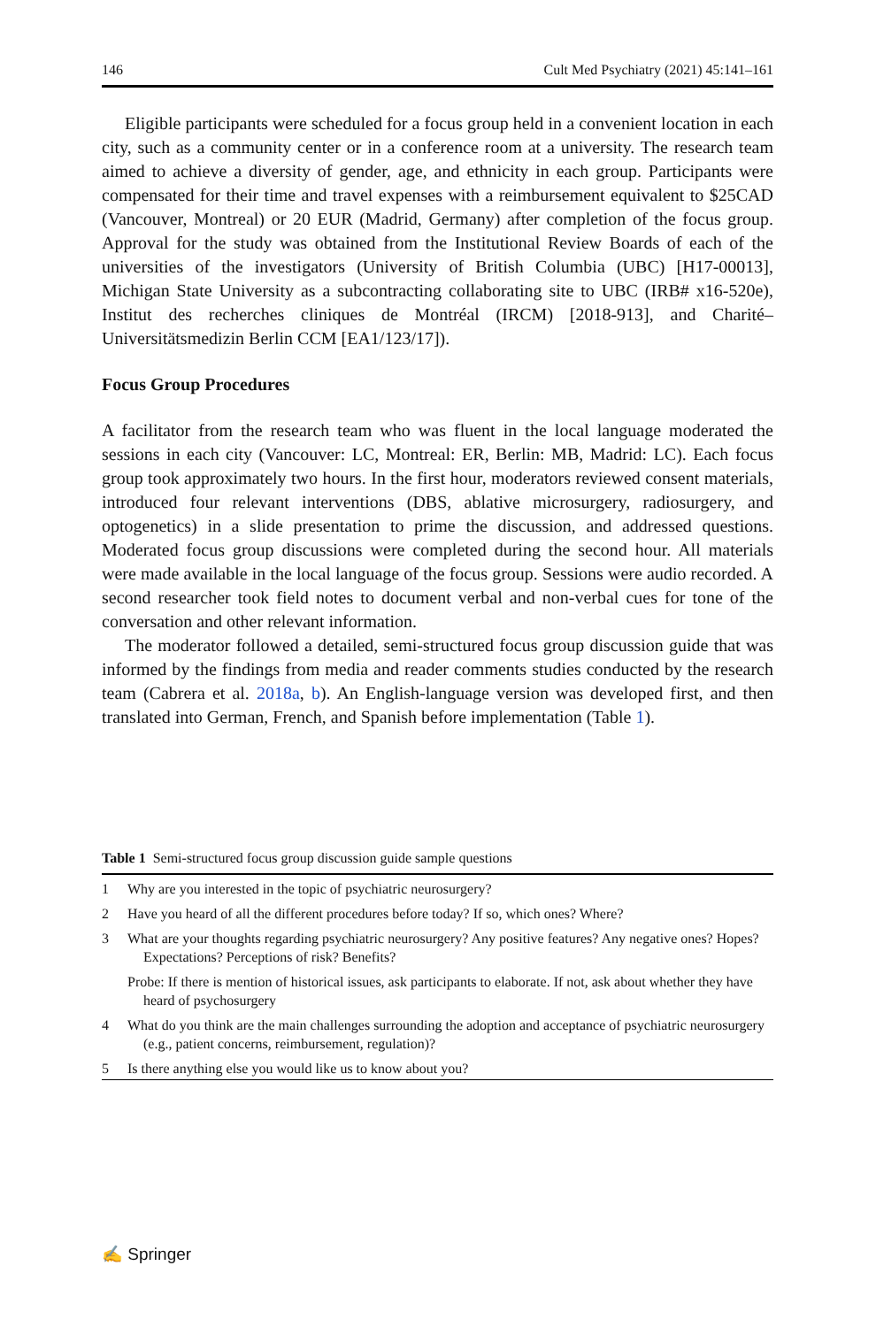146 Cult Med Psychiatry (2021) 45:141–161
Eligible participants were scheduled for a focus group held in a convenient location in each city, such as a community center or in a conference room at a university. The research team aimed to achieve a diversity of gender, age, and ethnicity in each group. Participants were compensated for their time and travel expenses with a reimbursement equivalent to $25CAD (Vancouver, Montreal) or 20 EUR (Madrid, Germany) after completion of the focus group. Approval for the study was obtained from the Institutional Review Boards of each of the universities of the investigators (University of British Columbia (UBC) [H17-00013], Michigan State University as a subcontracting collaborating site to UBC (IRB# x16-520e), Institut des recherches cliniques de Montréal (IRCM) [2018-913], and Charité–Universitätsmedizin Berlin CCM [EA1/123/17]).
Focus Group Procedures
A facilitator from the research team who was fluent in the local language moderated the sessions in each city (Vancouver: LC, Montreal: ER, Berlin: MB, Madrid: LC). Each focus group took approximately two hours. In the first hour, moderators reviewed consent materials, introduced four relevant interventions (DBS, ablative microsurgery, radiosurgery, and optogenetics) in a slide presentation to prime the discussion, and addressed questions. Moderated focus group discussions were completed during the second hour. All materials were made available in the local language of the focus group. Sessions were audio recorded. A second researcher took field notes to document verbal and non-verbal cues for tone of the conversation and other relevant information.
The moderator followed a detailed, semi-structured focus group discussion guide that was informed by the findings from media and reader comments studies conducted by the research team (Cabrera et al. 2018a, b). An English-language version was developed first, and then translated into German, French, and Spanish before implementation (Table 1).
Table 1 Semi-structured focus group discussion guide sample questions
| 1 | Why are you interested in the topic of psychiatric neurosurgery? |
| 2 | Have you heard of all the different procedures before today? If so, which ones? Where? |
| 3 | What are your thoughts regarding psychiatric neurosurgery? Any positive features? Any negative ones? Hopes? Expectations? Perceptions of risk? Benefits? |
| | Probe: If there is mention of historical issues, ask participants to elaborate. If not, ask about whether they have heard of psychosurgery |
| 4 | What do you think are the main challenges surrounding the adoption and acceptance of psychiatric neurosurgery (e.g., patient concerns, reimbursement, regulation)? |
| 5 | Is there anything else you would like us to know about you? |
✍ Springer